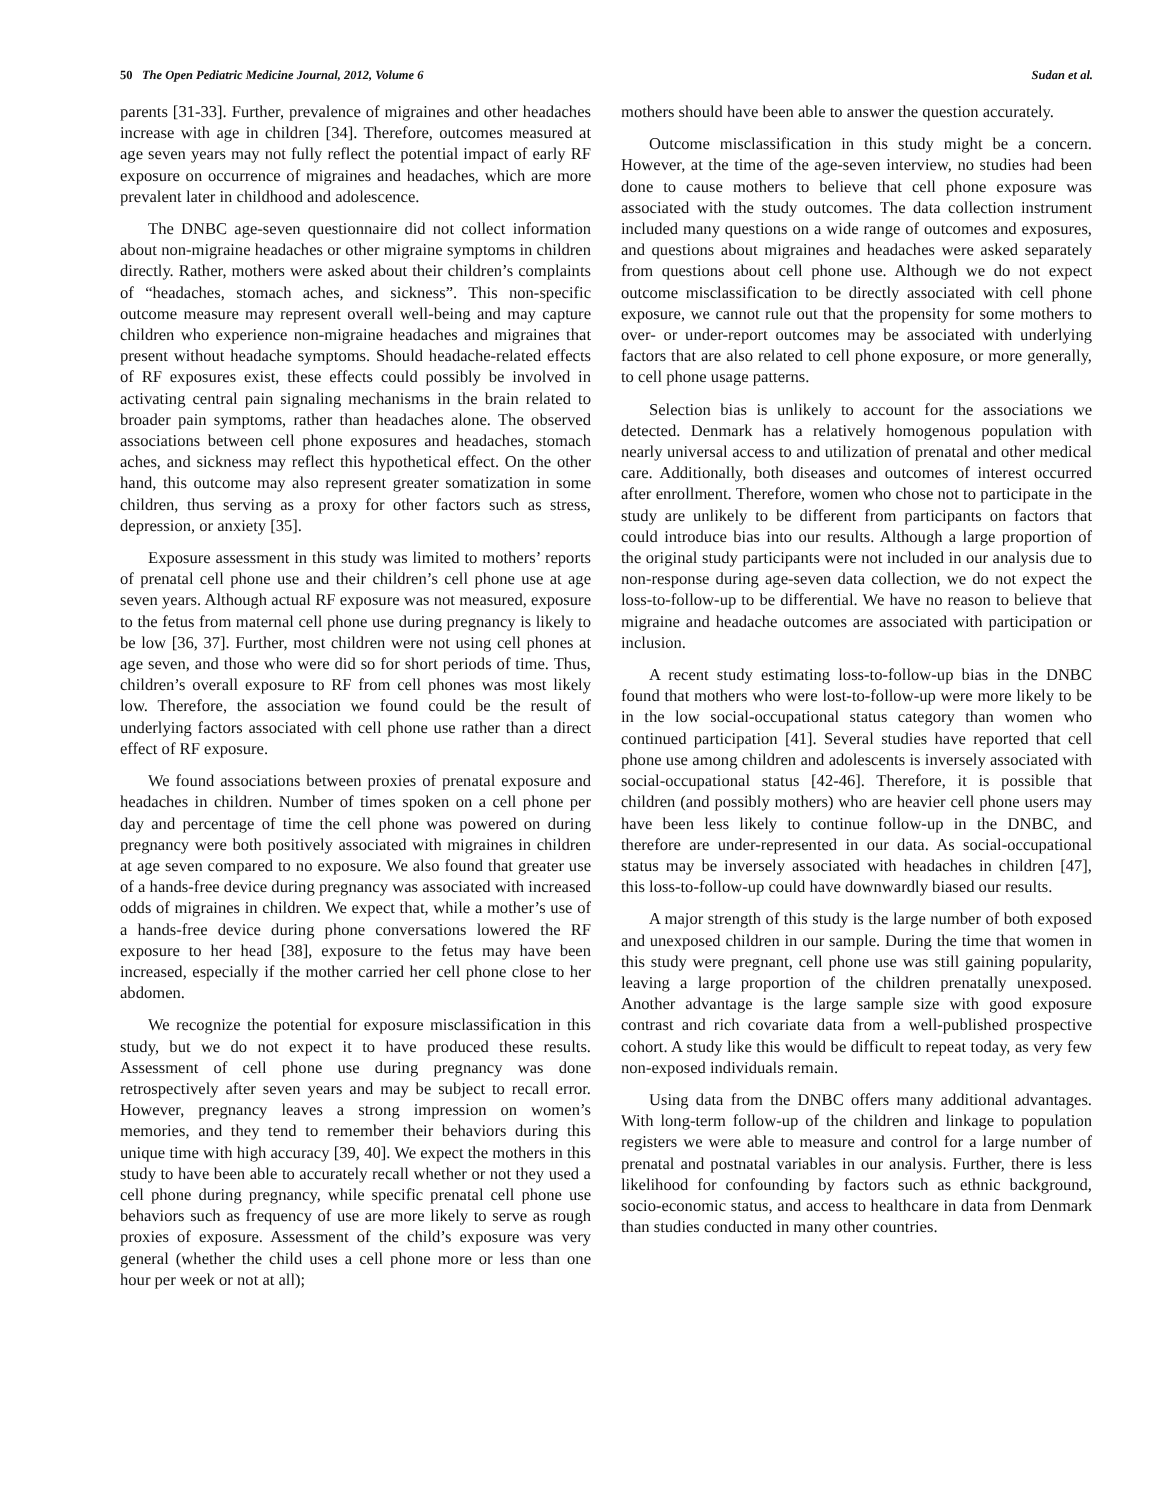50 The Open Pediatric Medicine Journal, 2012, Volume 6 Sudan et al.
parents [31-33]. Further, prevalence of migraines and other headaches increase with age in children [34]. Therefore, outcomes measured at age seven years may not fully reflect the potential impact of early RF exposure on occurrence of migraines and headaches, which are more prevalent later in childhood and adolescence.
The DNBC age-seven questionnaire did not collect information about non-migraine headaches or other migraine symptoms in children directly. Rather, mothers were asked about their children’s complaints of “headaches, stomach aches, and sickness”. This non-specific outcome measure may represent overall well-being and may capture children who experience non-migraine headaches and migraines that present without headache symptoms. Should headache-related effects of RF exposures exist, these effects could possibly be involved in activating central pain signaling mechanisms in the brain related to broader pain symptoms, rather than headaches alone. The observed associations between cell phone exposures and headaches, stomach aches, and sickness may reflect this hypothetical effect. On the other hand, this outcome may also represent greater somatization in some children, thus serving as a proxy for other factors such as stress, depression, or anxiety [35].
Exposure assessment in this study was limited to mothers’ reports of prenatal cell phone use and their children’s cell phone use at age seven years. Although actual RF exposure was not measured, exposure to the fetus from maternal cell phone use during pregnancy is likely to be low [36, 37]. Further, most children were not using cell phones at age seven, and those who were did so for short periods of time. Thus, children’s overall exposure to RF from cell phones was most likely low. Therefore, the association we found could be the result of underlying factors associated with cell phone use rather than a direct effect of RF exposure.
We found associations between proxies of prenatal exposure and headaches in children. Number of times spoken on a cell phone per day and percentage of time the cell phone was powered on during pregnancy were both positively associated with migraines in children at age seven compared to no exposure. We also found that greater use of a hands-free device during pregnancy was associated with increased odds of migraines in children. We expect that, while a mother’s use of a hands-free device during phone conversations lowered the RF exposure to her head [38], exposure to the fetus may have been increased, especially if the mother carried her cell phone close to her abdomen.
We recognize the potential for exposure misclassification in this study, but we do not expect it to have produced these results. Assessment of cell phone use during pregnancy was done retrospectively after seven years and may be subject to recall error. However, pregnancy leaves a strong impression on women’s memories, and they tend to remember their behaviors during this unique time with high accuracy [39, 40]. We expect the mothers in this study to have been able to accurately recall whether or not they used a cell phone during pregnancy, while specific prenatal cell phone use behaviors such as frequency of use are more likely to serve as rough proxies of exposure. Assessment of the child’s exposure was very general (whether the child uses a cell phone more or less than one hour per week or not at all);
mothers should have been able to answer the question accurately.
Outcome misclassification in this study might be a concern. However, at the time of the age-seven interview, no studies had been done to cause mothers to believe that cell phone exposure was associated with the study outcomes. The data collection instrument included many questions on a wide range of outcomes and exposures, and questions about migraines and headaches were asked separately from questions about cell phone use. Although we do not expect outcome misclassification to be directly associated with cell phone exposure, we cannot rule out that the propensity for some mothers to over- or under-report outcomes may be associated with underlying factors that are also related to cell phone exposure, or more generally, to cell phone usage patterns.
Selection bias is unlikely to account for the associations we detected. Denmark has a relatively homogenous population with nearly universal access to and utilization of prenatal and other medical care. Additionally, both diseases and outcomes of interest occurred after enrollment. Therefore, women who chose not to participate in the study are unlikely to be different from participants on factors that could introduce bias into our results. Although a large proportion of the original study participants were not included in our analysis due to non-response during age-seven data collection, we do not expect the loss-to-follow-up to be differential. We have no reason to believe that migraine and headache outcomes are associated with participation or inclusion.
A recent study estimating loss-to-follow-up bias in the DNBC found that mothers who were lost-to-follow-up were more likely to be in the low social-occupational status category than women who continued participation [41]. Several studies have reported that cell phone use among children and adolescents is inversely associated with social-occupational status [42-46]. Therefore, it is possible that children (and possibly mothers) who are heavier cell phone users may have been less likely to continue follow-up in the DNBC, and therefore are under-represented in our data. As social-occupational status may be inversely associated with headaches in children [47], this loss-to-follow-up could have downwardly biased our results.
A major strength of this study is the large number of both exposed and unexposed children in our sample. During the time that women in this study were pregnant, cell phone use was still gaining popularity, leaving a large proportion of the children prenatally unexposed. Another advantage is the large sample size with good exposure contrast and rich covariate data from a well-published prospective cohort. A study like this would be difficult to repeat today, as very few non-exposed individuals remain.
Using data from the DNBC offers many additional advantages. With long-term follow-up of the children and linkage to population registers we were able to measure and control for a large number of prenatal and postnatal variables in our analysis. Further, there is less likelihood for confounding by factors such as ethnic background, socio-economic status, and access to healthcare in data from Denmark than studies conducted in many other countries.